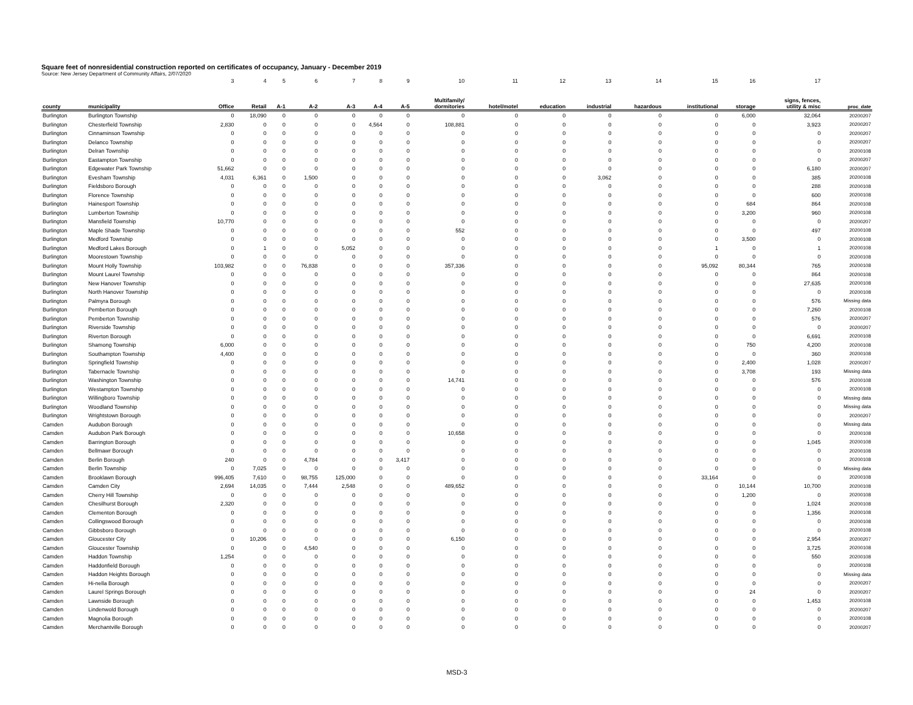Square feet of nonresidential construction reported on certificates of occupancy, January - December 2019
Source: New Jersey Department of Community Affairs, 2/07/2020
| | | 3 | 4 | 5 | 6 | 7 | 8 | 9 | 10 | 11 | 12 | 13 | 14 | 15 | 16 | 17 | |
| county | municipality | Office | Retail | A-1 | A-2 | A-3 | A-4 | A-5 | Multifamily/ dormitories | hotel/motel | education | industrial | hazardous | institutional | storage | signs, fences, utility & misc | proc_date |
| Burlington | Burlington Township | 0 | 18,090 | 0 | 0 | 0 | 0 | 0 | 0 | 0 | 0 | 0 | 0 | 0 | 6,000 | 32,064 | 20200207 |
| Burlington | Chesterfield Township | 2,830 | 0 | 0 | 0 | 0 | 4,564 | 0 | 108,881 | 0 | 0 | 0 | 0 | 0 | 0 | 3,923 | 20200207 |
| Burlington | Cinnaminson Township | 0 | 0 | 0 | 0 | 0 | 0 | 0 | 0 | 0 | 0 | 0 | 0 | 0 | 0 | 0 | 20200207 |
| Burlington | Delanco Township | 0 | 0 | 0 | 0 | 0 | 0 | 0 | 0 | 0 | 0 | 0 | 0 | 0 | 0 | 0 | 20200207 |
| Burlington | Delran Township | 0 | 0 | 0 | 0 | 0 | 0 | 0 | 0 | 0 | 0 | 0 | 0 | 0 | 0 | 0 | 20200108 |
| Burlington | Eastampton Township | 0 | 0 | 0 | 0 | 0 | 0 | 0 | 0 | 0 | 0 | 0 | 0 | 0 | 0 | 0 | 20200207 |
| Burlington | Edgewater Park Township | 51,662 | 0 | 0 | 0 | 0 | 0 | 0 | 0 | 0 | 0 | 0 | 0 | 0 | 0 | 6,180 | 20200207 |
| Burlington | Evesham Township | 4,031 | 6,361 | 0 | 1,500 | 0 | 0 | 0 | 0 | 0 | 0 | 3,062 | 0 | 0 | 0 | 385 | 20200108 |
| Burlington | Fieldsboro Borough | 0 | 0 | 0 | 0 | 0 | 0 | 0 | 0 | 0 | 0 | 0 | 0 | 0 | 0 | 288 | 20200108 |
| Burlington | Florence Township | 0 | 0 | 0 | 0 | 0 | 0 | 0 | 0 | 0 | 0 | 0 | 0 | 0 | 0 | 600 | 20200108 |
| Burlington | Hainesport Township | 0 | 0 | 0 | 0 | 0 | 0 | 0 | 0 | 0 | 0 | 0 | 0 | 0 | 684 | 864 | 20200108 |
| Burlington | Lumberton Township | 0 | 0 | 0 | 0 | 0 | 0 | 0 | 0 | 0 | 0 | 0 | 0 | 0 | 3,200 | 960 | 20200108 |
| Burlington | Mansfield Township | 10,770 | 0 | 0 | 0 | 0 | 0 | 0 | 0 | 0 | 0 | 0 | 0 | 0 | 0 | 0 | 20200207 |
| Burlington | Maple Shade Township | 0 | 0 | 0 | 0 | 0 | 0 | 0 | 552 | 0 | 0 | 0 | 0 | 0 | 0 | 497 | 20200108 |
| Burlington | Medford Township | 0 | 0 | 0 | 0 | 0 | 0 | 0 | 0 | 0 | 0 | 0 | 0 | 0 | 3,500 | 0 | 20200108 |
| Burlington | Medford Lakes Borough | 0 | 1 | 0 | 0 | 5,052 | 0 | 0 | 0 | 0 | 0 | 0 | 0 | 1 | 0 | 1 | 20200108 |
| Burlington | Moorestown Township | 0 | 0 | 0 | 0 | 0 | 0 | 0 | 0 | 0 | 0 | 0 | 0 | 0 | 0 | 0 | 20200108 |
| Burlington | Mount Holly Township | 103,982 | 0 | 0 | 76,838 | 0 | 0 | 0 | 357,336 | 0 | 0 | 0 | 0 | 95,092 | 80,344 | 765 | 20200108 |
| Burlington | Mount Laurel Township | 0 | 0 | 0 | 0 | 0 | 0 | 0 | 0 | 0 | 0 | 0 | 0 | 0 | 0 | 864 | 20200108 |
| Burlington | New Hanover Township | 0 | 0 | 0 | 0 | 0 | 0 | 0 | 0 | 0 | 0 | 0 | 0 | 0 | 0 | 27,635 | 20200108 |
| Burlington | North Hanover Township | 0 | 0 | 0 | 0 | 0 | 0 | 0 | 0 | 0 | 0 | 0 | 0 | 0 | 0 | 0 | 20200108 |
| Burlington | Palmyra Borough | 0 | 0 | 0 | 0 | 0 | 0 | 0 | 0 | 0 | 0 | 0 | 0 | 0 | 0 | 576 | Missing data |
| Burlington | Pemberton Borough | 0 | 0 | 0 | 0 | 0 | 0 | 0 | 0 | 0 | 0 | 0 | 0 | 0 | 0 | 7,260 | 20200108 |
| Burlington | Pemberton Township | 0 | 0 | 0 | 0 | 0 | 0 | 0 | 0 | 0 | 0 | 0 | 0 | 0 | 0 | 576 | 20200207 |
| Burlington | Riverside Township | 0 | 0 | 0 | 0 | 0 | 0 | 0 | 0 | 0 | 0 | 0 | 0 | 0 | 0 | 0 | 20200207 |
| Burlington | Riverton Borough | 0 | 0 | 0 | 0 | 0 | 0 | 0 | 0 | 0 | 0 | 0 | 0 | 0 | 0 | 6,691 | 20200108 |
| Burlington | Shamong Township | 6,000 | 0 | 0 | 0 | 0 | 0 | 0 | 0 | 0 | 0 | 0 | 0 | 0 | 750 | 4,200 | 20200108 |
| Burlington | Southampton Township | 4,400 | 0 | 0 | 0 | 0 | 0 | 0 | 0 | 0 | 0 | 0 | 0 | 0 | 0 | 360 | 20200108 |
| Burlington | Springfield Township | 0 | 0 | 0 | 0 | 0 | 0 | 0 | 0 | 0 | 0 | 0 | 0 | 0 | 2,400 | 1,028 | 20200207 |
| Burlington | Tabernacle Township | 0 | 0 | 0 | 0 | 0 | 0 | 0 | 0 | 0 | 0 | 0 | 0 | 0 | 3,708 | 193 | Missing data |
| Burlington | Washington Township | 0 | 0 | 0 | 0 | 0 | 0 | 0 | 14,741 | 0 | 0 | 0 | 0 | 0 | 0 | 576 | 20200108 |
| Burlington | Westampton Township | 0 | 0 | 0 | 0 | 0 | 0 | 0 | 0 | 0 | 0 | 0 | 0 | 0 | 0 | 0 | 20200108 |
| Burlington | Willingboro Township | 0 | 0 | 0 | 0 | 0 | 0 | 0 | 0 | 0 | 0 | 0 | 0 | 0 | 0 | 0 | Missing data |
| Burlington | Woodland Township | 0 | 0 | 0 | 0 | 0 | 0 | 0 | 0 | 0 | 0 | 0 | 0 | 0 | 0 | 0 | Missing data |
| Burlington | Wrightstown Borough | 0 | 0 | 0 | 0 | 0 | 0 | 0 | 0 | 0 | 0 | 0 | 0 | 0 | 0 | 0 | 20200207 |
| Camden | Audubon Borough | 0 | 0 | 0 | 0 | 0 | 0 | 0 | 0 | 0 | 0 | 0 | 0 | 0 | 0 | 0 | Missing data |
| Camden | Audubon Park Borough | 0 | 0 | 0 | 0 | 0 | 0 | 0 | 10,658 | 0 | 0 | 0 | 0 | 0 | 0 | 0 | 20200108 |
| Camden | Barrington Borough | 0 | 0 | 0 | 0 | 0 | 0 | 0 | 0 | 0 | 0 | 0 | 0 | 0 | 0 | 1,045 | 20200108 |
| Camden | Bellmawr Borough | 0 | 0 | 0 | 0 | 0 | 0 | 0 | 0 | 0 | 0 | 0 | 0 | 0 | 0 | 0 | 20200108 |
| Camden | Berlin Borough | 240 | 0 | 0 | 4,784 | 0 | 0 | 3,417 | 0 | 0 | 0 | 0 | 0 | 0 | 0 | 0 | 20200108 |
| Camden | Berlin Township | 0 | 7,025 | 0 | 0 | 0 | 0 | 0 | 0 | 0 | 0 | 0 | 0 | 0 | 0 | 0 | Missing data |
| Camden | Brooklawn Borough | 996,405 | 7,610 | 0 | 98,755 | 125,000 | 0 | 0 | 0 | 0 | 0 | 0 | 0 | 33,164 | 0 | 0 | 20200108 |
| Camden | Camden City | 2,694 | 14,035 | 0 | 7,444 | 2,548 | 0 | 0 | 489,652 | 0 | 0 | 0 | 0 | 0 | 10,144 | 10,700 | 20200108 |
| Camden | Cherry Hill Township | 0 | 0 | 0 | 0 | 0 | 0 | 0 | 0 | 0 | 0 | 0 | 0 | 0 | 1,200 | 0 | 20200108 |
| Camden | Chesilhurst Borough | 2,320 | 0 | 0 | 0 | 0 | 0 | 0 | 0 | 0 | 0 | 0 | 0 | 0 | 0 | 1,024 | 20200108 |
| Camden | Clementon Borough | 0 | 0 | 0 | 0 | 0 | 0 | 0 | 0 | 0 | 0 | 0 | 0 | 0 | 0 | 1,356 | 20200108 |
| Camden | Collingswood Borough | 0 | 0 | 0 | 0 | 0 | 0 | 0 | 0 | 0 | 0 | 0 | 0 | 0 | 0 | 0 | 20200108 |
| Camden | Gibbsboro Borough | 0 | 0 | 0 | 0 | 0 | 0 | 0 | 0 | 0 | 0 | 0 | 0 | 0 | 0 | 0 | 20200108 |
| Camden | Gloucester City | 0 | 10,206 | 0 | 0 | 0 | 0 | 0 | 6,150 | 0 | 0 | 0 | 0 | 0 | 0 | 2,954 | 20200207 |
| Camden | Gloucester Township | 0 | 0 | 0 | 4,540 | 0 | 0 | 0 | 0 | 0 | 0 | 0 | 0 | 0 | 0 | 3,725 | 20200108 |
| Camden | Haddon Township | 1,254 | 0 | 0 | 0 | 0 | 0 | 0 | 0 | 0 | 0 | 0 | 0 | 0 | 0 | 550 | 20200108 |
| Camden | Haddonfield Borough | 0 | 0 | 0 | 0 | 0 | 0 | 0 | 0 | 0 | 0 | 0 | 0 | 0 | 0 | 0 | 20200108 |
| Camden | Haddon Heights Borough | 0 | 0 | 0 | 0 | 0 | 0 | 0 | 0 | 0 | 0 | 0 | 0 | 0 | 0 | 0 | Missing data |
| Camden | Hi-nella Borough | 0 | 0 | 0 | 0 | 0 | 0 | 0 | 0 | 0 | 0 | 0 | 0 | 0 | 0 | 0 | 20200207 |
| Camden | Laurel Springs Borough | 0 | 0 | 0 | 0 | 0 | 0 | 0 | 0 | 0 | 0 | 0 | 0 | 0 | 24 | 0 | 20200207 |
| Camden | Lawnside Borough | 0 | 0 | 0 | 0 | 0 | 0 | 0 | 0 | 0 | 0 | 0 | 0 | 0 | 0 | 1,453 | 20200108 |
| Camden | Lindenwold Borough | 0 | 0 | 0 | 0 | 0 | 0 | 0 | 0 | 0 | 0 | 0 | 0 | 0 | 0 | 0 | 20200207 |
| Camden | Magnolia Borough | 0 | 0 | 0 | 0 | 0 | 0 | 0 | 0 | 0 | 0 | 0 | 0 | 0 | 0 | 0 | 20200108 |
| Camden | Merchantville Borough | 0 | 0 | 0 | 0 | 0 | 0 | 0 | 0 | 0 | 0 | 0 | 0 | 0 | 0 | 0 | 20200207 |
MSD-3